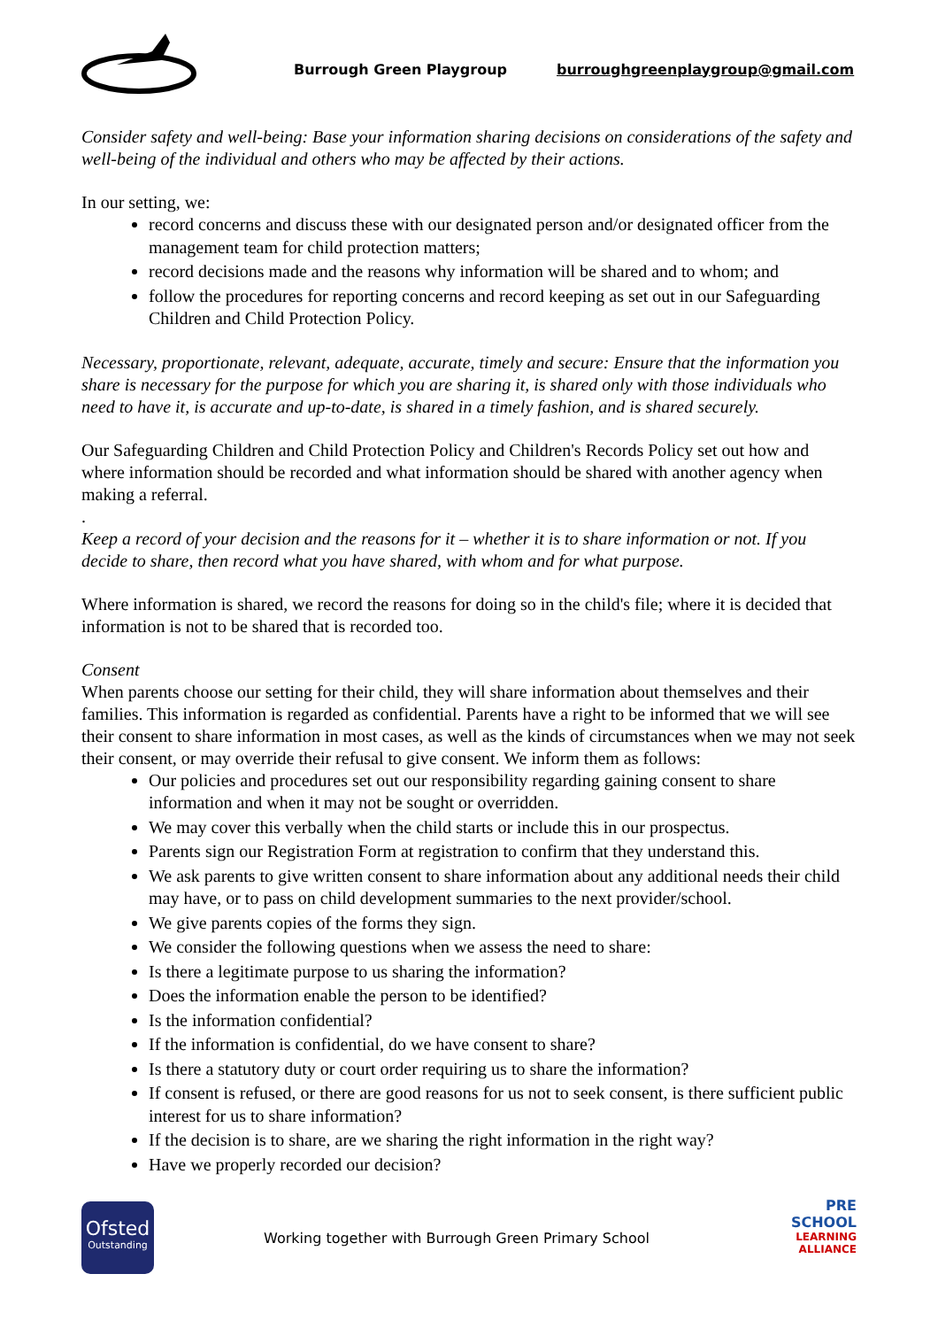Burrough Green Playgroup burroughgreenplaygroup@gmail.com
Consider safety and well-being: Base your information sharing decisions on considerations of the safety and well-being of the individual and others who may be affected by their actions.
In our setting, we:
record concerns and discuss these with our designated person and/or designated officer from the management team for child protection matters;
record decisions made and the reasons why information will be shared and to whom; and
follow the procedures for reporting concerns and record keeping as set out in our Safeguarding Children and Child Protection Policy.
Necessary, proportionate, relevant, adequate, accurate, timely and secure: Ensure that the information you share is necessary for the purpose for which you are sharing it, is shared only with those individuals who need to have it, is accurate and up-to-date, is shared in a timely fashion, and is shared securely.
Our Safeguarding Children and Child Protection Policy and Children's Records Policy set out how and where information should be recorded and what information should be shared with another agency when making a referral.
.
Keep a record of your decision and the reasons for it – whether it is to share information or not. If you decide to share, then record what you have shared, with whom and for what purpose.
Where information is shared, we record the reasons for doing so in the child's file; where it is decided that information is not to be shared that is recorded too.
Consent
When parents choose our setting for their child, they will share information about themselves and their families. This information is regarded as confidential. Parents have a right to be informed that we will see their consent to share information in most cases, as well as the kinds of circumstances when we may not seek their consent, or may override their refusal to give consent. We inform them as follows:
Our policies and procedures set out our responsibility regarding gaining consent to share information and when it may not be sought or overridden.
We may cover this verbally when the child starts or include this in our prospectus.
Parents sign our Registration Form at registration to confirm that they understand this.
We ask parents to give written consent to share information about any additional needs their child may have, or to pass on child development summaries to the next provider/school.
We give parents copies of the forms they sign.
We consider the following questions when we assess the need to share:
Is there a legitimate purpose to us sharing the information?
Does the information enable the person to be identified?
Is the information confidential?
If the information is confidential, do we have consent to share?
Is there a statutory duty or court order requiring us to share the information?
If consent is refused, or there are good reasons for us not to seek consent, is there sufficient public interest for us to share information?
If the decision is to share, are we sharing the right information in the right way?
Have we properly recorded our decision?
Ofsted
Outstanding
Working together with Burrough Green Primary School
PRE SCHOOL
LEARNING
ALLIANCE